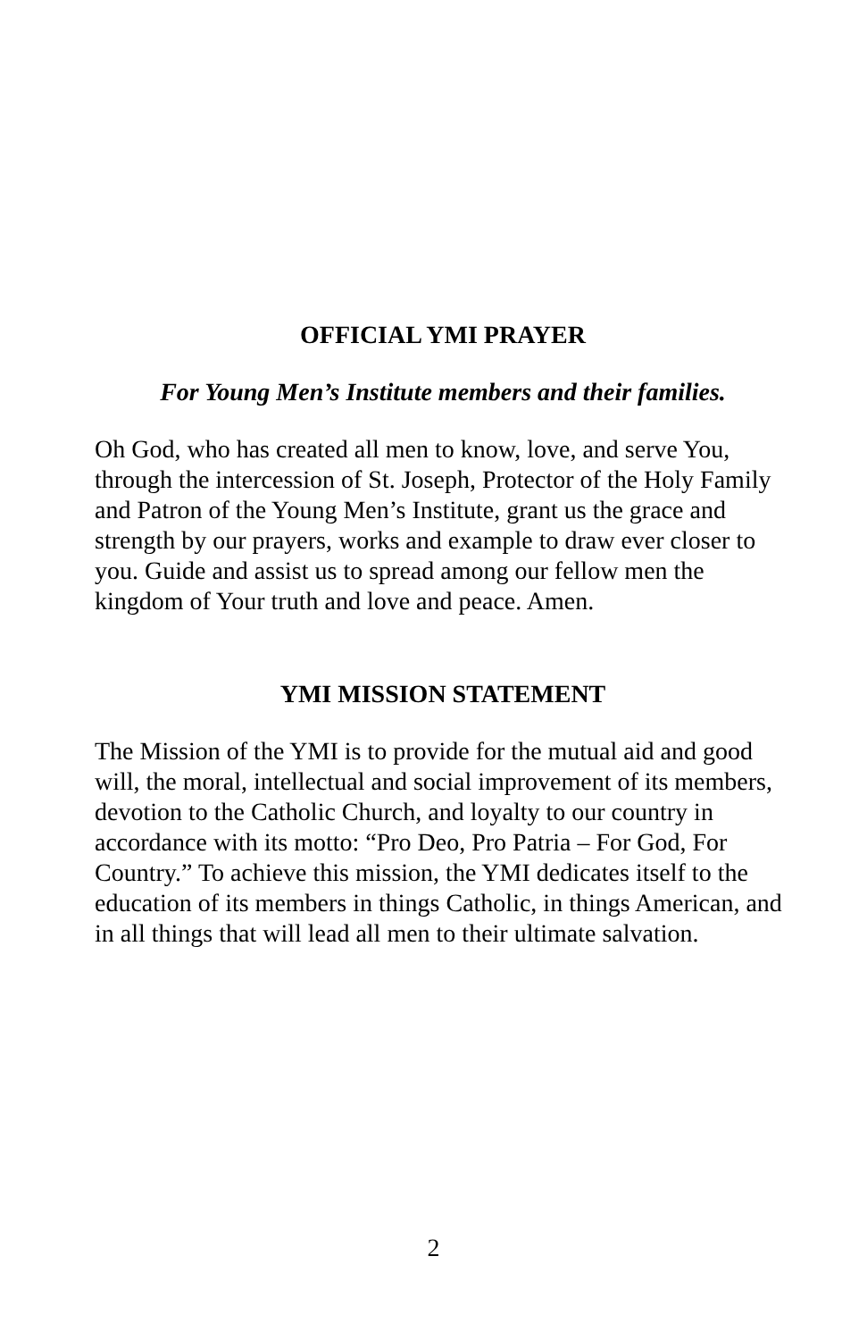OFFICIAL YMI PRAYER
For Young Men’s Institute members and their families.
Oh God, who has created all men to know, love, and serve You, through the intercession of St. Joseph, Protector of the Holy Family and Patron of the Young Men’s Institute, grant us the grace and strength by our prayers, works and example to draw ever closer to you. Guide and assist us to spread among our fellow men the kingdom of Your truth and love and peace. Amen.
YMI MISSION STATEMENT
The Mission of the YMI is to provide for the mutual aid and good will, the moral, intellectual and social improvement of its members, devotion to the Catholic Church, and loyalty to our country in accordance with its motto: “Pro Deo, Pro Patria – For God, For Country.” To achieve this mission, the YMI dedicates itself to the education of its members in things Catholic, in things American, and in all things that will lead all men to their ultimate salvation.
2